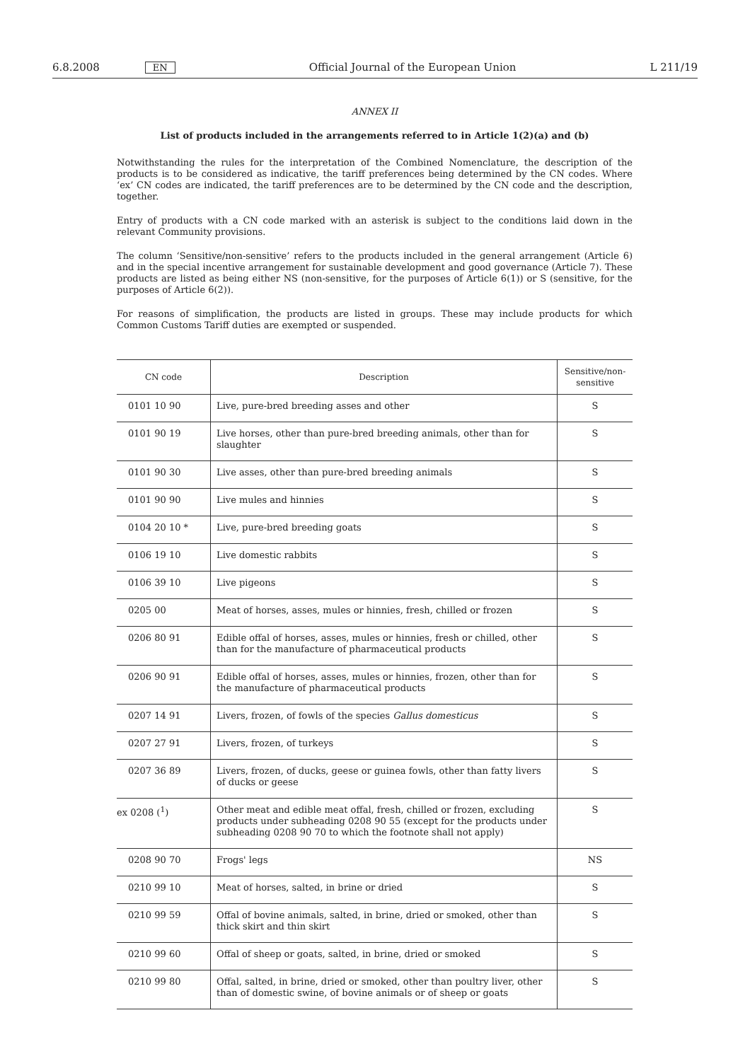6.8.2008 EN Official Journal of the European Union L 211/19
ANNEX II
List of products included in the arrangements referred to in Article 1(2)(a) and (b)
Notwithstanding the rules for the interpretation of the Combined Nomenclature, the description of the products is to be considered as indicative, the tariff preferences being determined by the CN codes. Where ‘ex’ CN codes are indicated, the tariff preferences are to be determined by the CN code and the description, together.
Entry of products with a CN code marked with an asterisk is subject to the conditions laid down in the relevant Community provisions.
The column ‘Sensitive/non-sensitive’ refers to the products included in the general arrangement (Article 6) and in the special incentive arrangement for sustainable development and good governance (Article 7). These products are listed as being either NS (non-sensitive, for the purposes of Article 6(1)) or S (sensitive, for the purposes of Article 6(2)).
For reasons of simplification, the products are listed in groups. These may include products for which Common Customs Tariff duties are exempted or suspended.
| CN code | Description | Sensitive/non-sensitive |
| --- | --- | --- |
| 0101 10 90 | Live, pure-bred breeding asses and other | S |
| 0101 90 19 | Live horses, other than pure-bred breeding animals, other than for slaughter | S |
| 0101 90 30 | Live asses, other than pure-bred breeding animals | S |
| 0101 90 90 | Live mules and hinnies | S |
| 0104 20 10 * | Live, pure-bred breeding goats | S |
| 0106 19 10 | Live domestic rabbits | S |
| 0106 39 10 | Live pigeons | S |
| 0205 00 | Meat of horses, asses, mules or hinnies, fresh, chilled or frozen | S |
| 0206 80 91 | Edible offal of horses, asses, mules or hinnies, fresh or chilled, other than for the manufacture of pharmaceutical products | S |
| 0206 90 91 | Edible offal of horses, asses, mules or hinnies, frozen, other than for the manufacture of pharmaceutical products | S |
| 0207 14 91 | Livers, frozen, of fowls of the species Gallus domesticus | S |
| 0207 27 91 | Livers, frozen, of turkeys | S |
| 0207 36 89 | Livers, frozen, of ducks, geese or guinea fowls, other than fatty livers of ducks or geese | S |
| ex 0208 (<sup>1</sup>) | Other meat and edible meat offal, fresh, chilled or frozen, excluding products under subheading 0208 90 55 (except for the products under subheading 0208 90 70 to which the footnote shall not apply) | S |
| 0208 90 70 | Frogs' legs | NS |
| 0210 99 10 | Meat of horses, salted, in brine or dried | S |
| 0210 99 59 | Offal of bovine animals, salted, in brine, dried or smoked, other than thick skirt and thin skirt | S |
| 0210 99 60 | Offal of sheep or goats, salted, in brine, dried or smoked | S |
| 0210 99 80 | Offal, salted, in brine, dried or smoked, other than poultry liver, other than of domestic swine, of bovine animals or of sheep or goats | S |